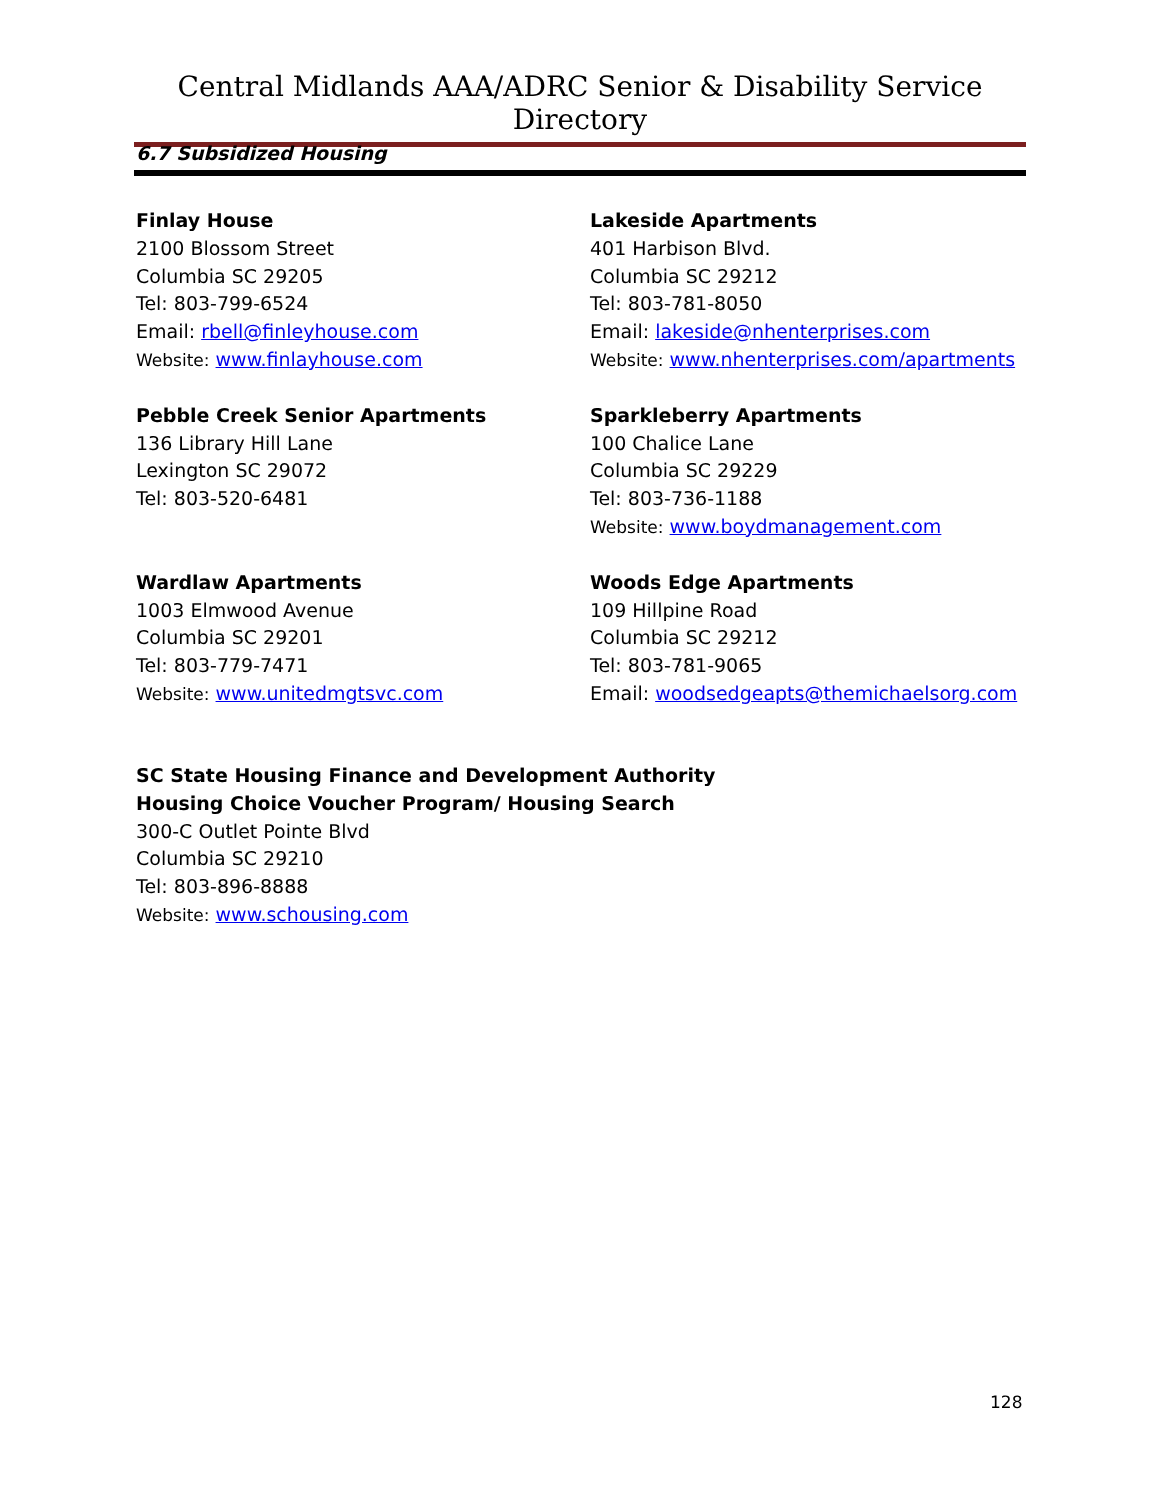Central Midlands AAA/ADRC Senior & Disability Service Directory
6.7 Subsidized Housing
Finlay House
2100 Blossom Street
Columbia SC 29205
Tel: 803-799-6524
Email: rbell@finleyhouse.com
Website: www.finlayhouse.com
Lakeside Apartments
401 Harbison Blvd.
Columbia SC 29212
Tel: 803-781-8050
Email: lakeside@nhenterprises.com
Website: www.nhenterprises.com/apartments
Pebble Creek Senior Apartments
136 Library Hill Lane
Lexington SC 29072
Tel: 803-520-6481
Sparkleberry Apartments
100 Chalice Lane
Columbia SC 29229
Tel: 803-736-1188
Website: www.boydmanagement.com
Wardlaw Apartments
1003 Elmwood Avenue
Columbia SC 29201
Tel: 803-779-7471
Website: www.unitedmgtsvc.com
Woods Edge Apartments
109 Hillpine Road
Columbia SC 29212
Tel: 803-781-9065
Email: woodsedgeapts@themichaelsorg.com
SC State Housing Finance and Development Authority
Housing Choice Voucher Program/ Housing Search
300-C Outlet Pointe Blvd
Columbia SC 29210
Tel: 803-896-8888
Website: www.schousing.com
128